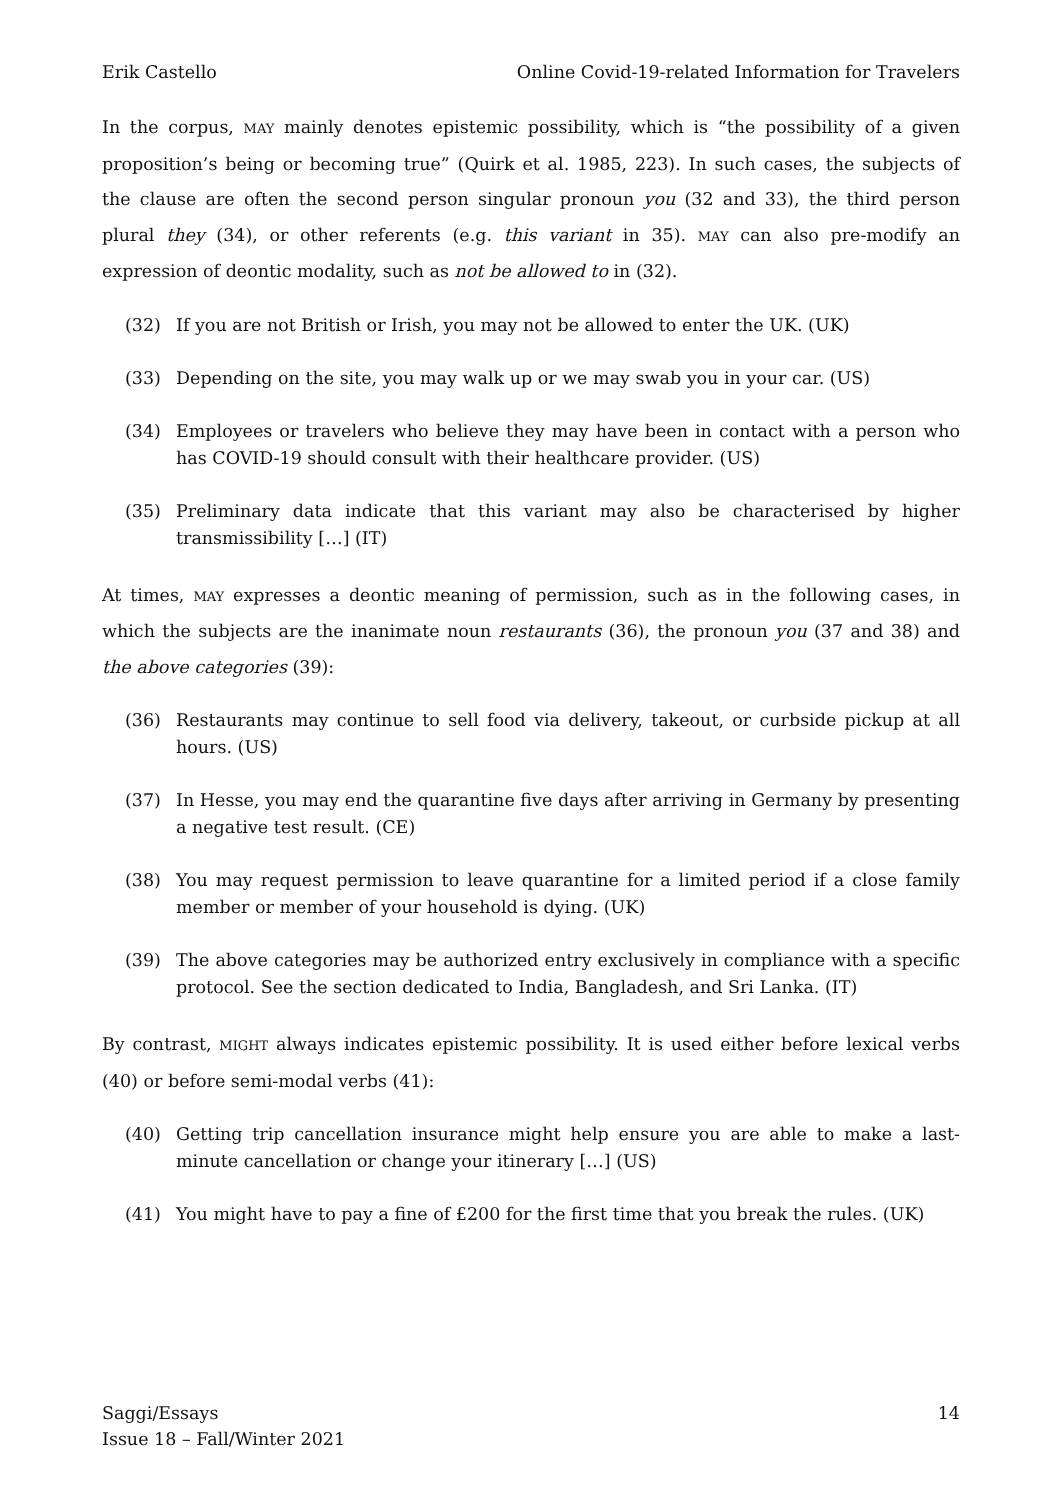Erik Castello Online Covid-19-related Information for Travelers
In the corpus, MAY mainly denotes epistemic possibility, which is “the possibility of a given proposition’s being or becoming true” (Quirk et al. 1985, 223). In such cases, the subjects of the clause are often the second person singular pronoun you (32 and 33), the third person plural they (34), or other referents (e.g. this variant in 35). MAY can also pre-modify an expression of deontic modality, such as not be allowed to in (32).
(32) If you are not British or Irish, you may not be allowed to enter the UK. (UK)
(33) Depending on the site, you may walk up or we may swab you in your car. (US)
(34) Employees or travelers who believe they may have been in contact with a person who has COVID-19 should consult with their healthcare provider. (US)
(35) Preliminary data indicate that this variant may also be characterised by higher transmissibility […] (IT)
At times, MAY expresses a deontic meaning of permission, such as in the following cases, in which the subjects are the inanimate noun restaurants (36), the pronoun you (37 and 38) and the above categories (39):
(36) Restaurants may continue to sell food via delivery, takeout, or curbside pickup at all hours. (US)
(37) In Hesse, you may end the quarantine five days after arriving in Germany by presenting a negative test result. (CE)
(38) You may request permission to leave quarantine for a limited period if a close family member or member of your household is dying. (UK)
(39) The above categories may be authorized entry exclusively in compliance with a specific protocol. See the section dedicated to India, Bangladesh, and Sri Lanka. (IT)
By contrast, MIGHT always indicates epistemic possibility. It is used either before lexical verbs (40) or before semi-modal verbs (41):
(40) Getting trip cancellation insurance might help ensure you are able to make a last-minute cancellation or change your itinerary […] (US)
(41) You might have to pay a fine of £200 for the first time that you break the rules. (UK)
Saggi/Essays
Issue 18 – Fall/Winter 2021 14